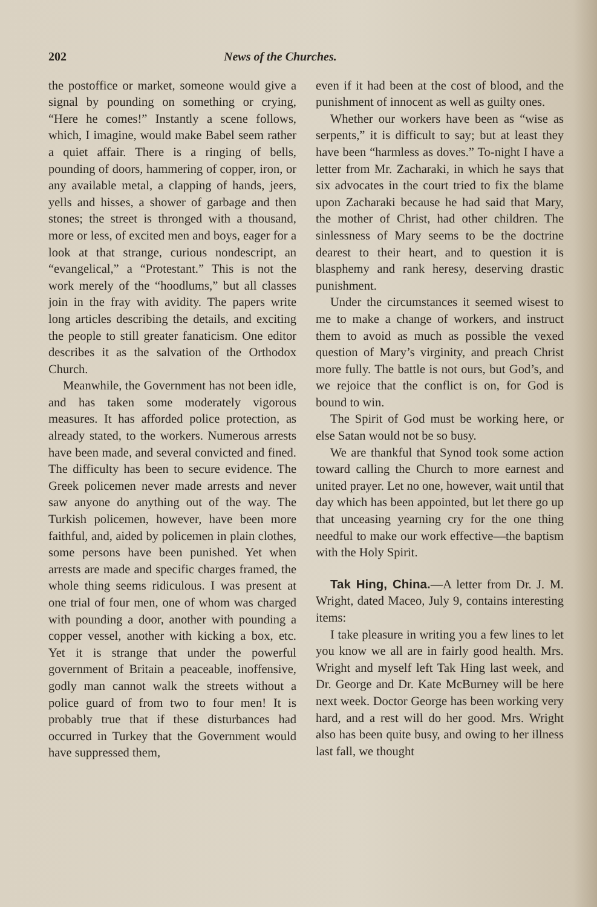202 News of the Churches.
the postoffice or market, someone would give a signal by pounding on something or crying, “Here he comes!” Instantly a scene follows, which, I imagine, would make Babel seem rather a quiet affair. There is a ringing of bells, pounding of doors, hammering of copper, iron, or any available metal, a clapping of hands, jeers, yells and hisses, a shower of garbage and then stones; the street is thronged with a thousand, more or less, of excited men and boys, eager for a look at that strange, curious nondescript, an “evangelical,” a “Protestant.” This is not the work merely of the “hoodlums,” but all classes join in the fray with avidity. The papers write long articles describing the details, and exciting the people to still greater fanaticism. One editor describes it as the salvation of the Orthodox Church.
Meanwhile, the Government has not been idle, and has taken some moderately vigorous measures. It has afforded police protection, as already stated, to the workers. Numerous arrests have been made, and several convicted and fined. The difficulty has been to secure evidence. The Greek policemen never made arrests and never saw anyone do anything out of the way. The Turkish policemen, however, have been more faithful, and, aided by policemen in plain clothes, some persons have been punished. Yet when arrests are made and specific charges framed, the whole thing seems ridiculous. I was present at one trial of four men, one of whom was charged with pounding a door, another with pounding a copper vessel, another with kicking a box, etc. Yet it is strange that under the powerful government of Britain a peaceable, inoffensive, godly man cannot walk the streets without a police guard of from two to four men! It is probably true that if these disturbances had occurred in Turkey that the Government would have suppressed them,
even if it had been at the cost of blood, and the punishment of innocent as well as guilty ones.
Whether our workers have been as “wise as serpents,” it is difficult to say; but at least they have been “harmless as doves.” To-night I have a letter from Mr. Zacharaki, in which he says that six advocates in the court tried to fix the blame upon Zacharaki because he had said that Mary, the mother of Christ, had other children. The sinlessness of Mary seems to be the doctrine dearest to their heart, and to question it is blasphemy and rank heresy, deserving drastic punishment.
Under the circumstances it seemed wisest to me to make a change of workers, and instruct them to avoid as much as possible the vexed question of Mary’s virginity, and preach Christ more fully. The battle is not ours, but God’s, and we rejoice that the conflict is on, for God is bound to win.
The Spirit of God must be working here, or else Satan would not be so busy.
We are thankful that Synod took some action toward calling the Church to more earnest and united prayer. Let no one, however, wait until that day which has been appointed, but let there go up that unceasing yearning cry for the one thing needful to make our work effective—the baptism with the Holy Spirit.
Tak Hing, China.—A letter from Dr. J. M. Wright, dated Maceo, July 9, contains interesting items:
I take pleasure in writing you a few lines to let you know we all are in fairly good health. Mrs. Wright and myself left Tak Hing last week, and Dr. George and Dr. Kate McBurney will be here next week. Doctor George has been working very hard, and a rest will do her good. Mrs. Wright also has been quite busy, and owing to her illness last fall, we thought